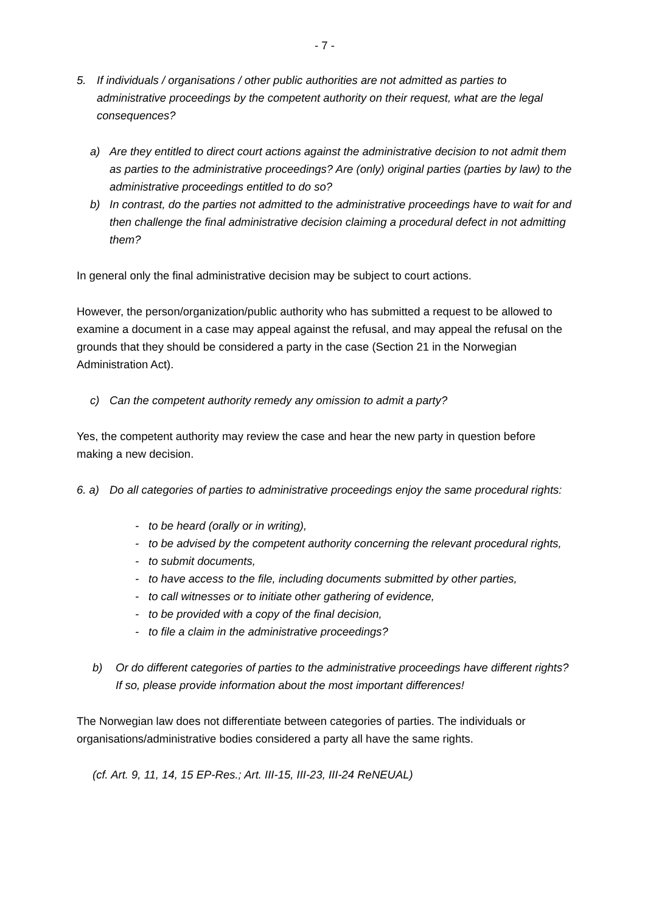- 7 -
5. If individuals / organisations / other public authorities are not admitted as parties to administrative proceedings by the competent authority on their request, what are the legal consequences?
a) Are they entitled to direct court actions against the administrative decision to not admit them as parties to the administrative proceedings? Are (only) original parties (parties by law) to the administrative proceedings entitled to do so?
b) In contrast, do the parties not admitted to the administrative proceedings have to wait for and then challenge the final administrative decision claiming a procedural defect in not admitting them?
In general only the final administrative decision may be subject to court actions.
However, the person/organization/public authority who has submitted a request to be allowed to examine a document in a case may appeal against the refusal, and may appeal the refusal on the grounds that they should be considered a party in the case (Section 21 in the Norwegian Administration Act).
c) Can the competent authority remedy any omission to admit a party?
Yes, the competent authority may review the case and hear the new party in question before making a new decision.
6. a) Do all categories of parties to administrative proceedings enjoy the same procedural rights:
- to be heard (orally or in writing),
- to be advised by the competent authority concerning the relevant procedural rights,
- to submit documents,
- to have access to the file, including documents submitted by other parties,
- to call witnesses or to initiate other gathering of evidence,
- to be provided with a copy of the final decision,
- to file a claim in the administrative proceedings?
b) Or do different categories of parties to the administrative proceedings have different rights? If so, please provide information about the most important differences!
The Norwegian law does not differentiate between categories of parties. The individuals or organisations/administrative bodies considered a party all have the same rights.
(cf. Art. 9, 11, 14, 15 EP-Res.; Art. III-15, III-23, III-24 ReNEUAL)